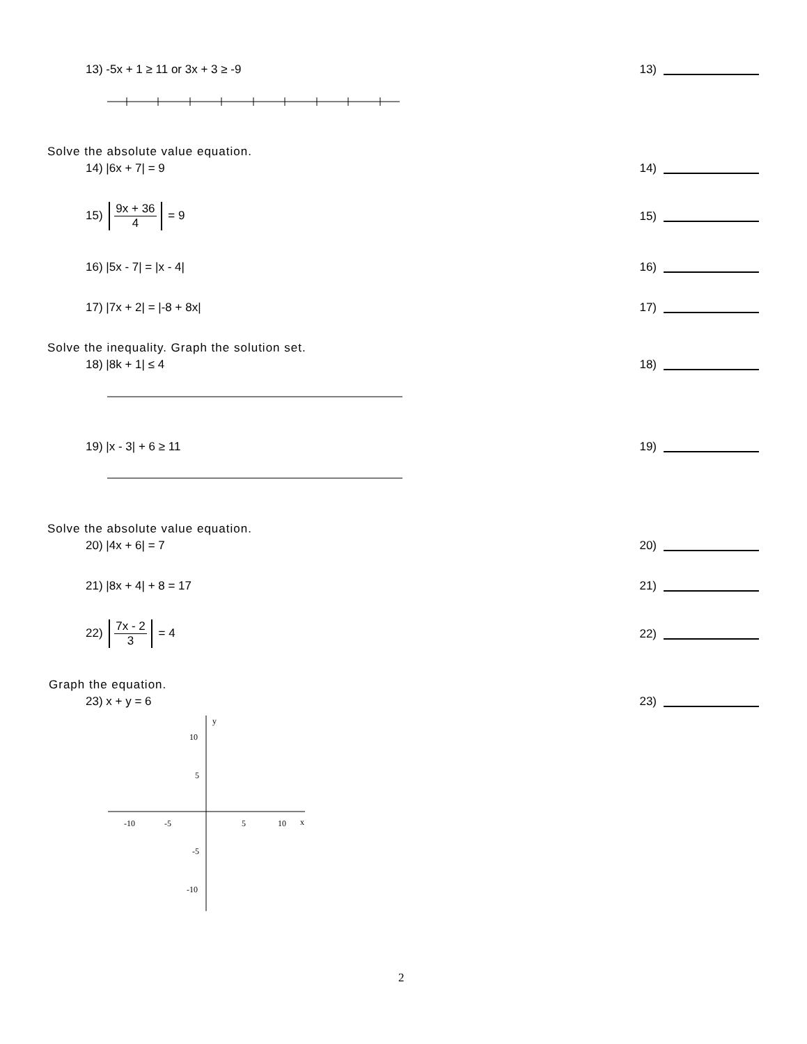13) -5x + 1 ≥ 11 or 3x + 3 ≥ -9
13)
Solve the absolute value equation.
14) |6x + 7| = 9 14)
15) 9x + 36 4 = 9 15)
16) |5x - 7| = |x - 4| 16)
17) |7x + 2| = |-8 + 8x| 17)
Solve the inequality. Graph the solution set.
18) |8k + 1| ≤ 4 18)
19) |x - 3| + 6 ≥ 11 19)
Solve the absolute value equation.
20) |4x + 6| = 7 20)
21) |8x + 4| + 8 = 17 21)
22) 7x - 2 3 = 4 22)
Graph the equation.
23) x + y = 6 23)
y
10
5
-5
-10
-10
-5
5
10
x
2